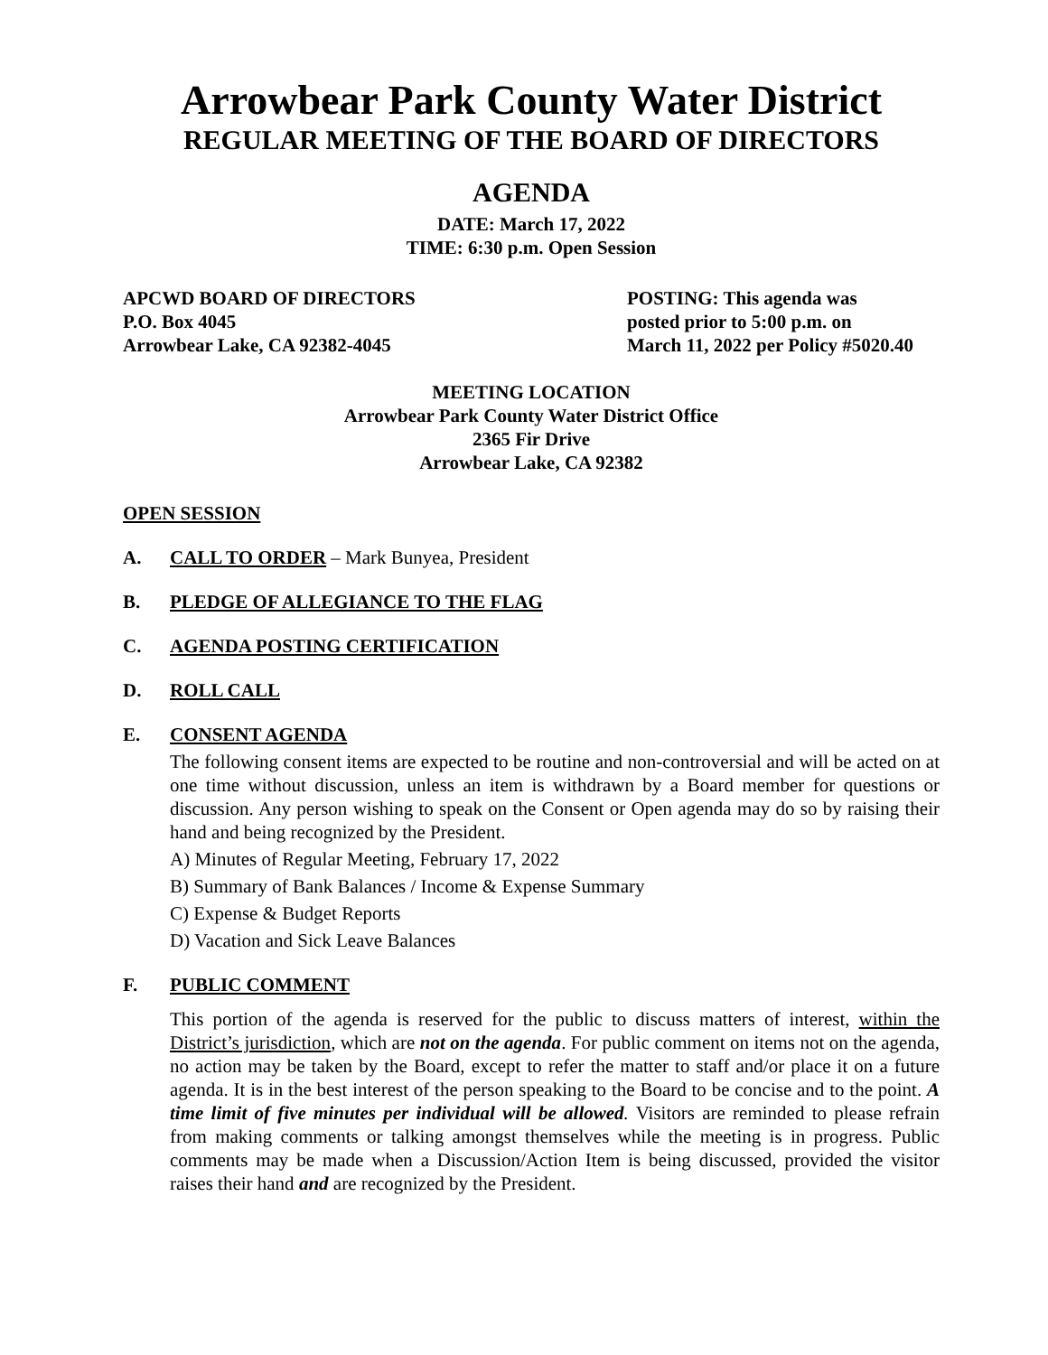Arrowbear Park County Water District
REGULAR MEETING OF THE BOARD OF DIRECTORS
AGENDA
DATE: March 17, 2022
TIME: 6:30 p.m. Open Session
APCWD BOARD OF DIRECTORS
P.O. Box 4045
Arrowbear Lake, CA 92382-4045
POSTING: This agenda was
posted prior to 5:00 p.m. on
March 11, 2022 per Policy #5020.40
MEETING LOCATION
Arrowbear Park County Water District Office
2365 Fir Drive
Arrowbear Lake, CA 92382
OPEN SESSION
A. CALL TO ORDER – Mark Bunyea, President
B. PLEDGE OF ALLEGIANCE TO THE FLAG
C. AGENDA POSTING CERTIFICATION
D. ROLL CALL
E. CONSENT AGENDA
The following consent items are expected to be routine and non-controversial and will be acted on at one time without discussion, unless an item is withdrawn by a Board member for questions or discussion. Any person wishing to speak on the Consent or Open agenda may do so by raising their hand and being recognized by the President.
A) Minutes of Regular Meeting, February 17, 2022
B) Summary of Bank Balances / Income & Expense Summary
C) Expense & Budget Reports
D) Vacation and Sick Leave Balances
F. PUBLIC COMMENT
This portion of the agenda is reserved for the public to discuss matters of interest, within the District’s jurisdiction, which are not on the agenda. For public comment on items not on the agenda, no action may be taken by the Board, except to refer the matter to staff and/or place it on a future agenda. It is in the best interest of the person speaking to the Board to be concise and to the point. A time limit of five minutes per individual will be allowed. Visitors are reminded to please refrain from making comments or talking amongst themselves while the meeting is in progress. Public comments may be made when a Discussion/Action Item is being discussed, provided the visitor raises their hand and are recognized by the President.